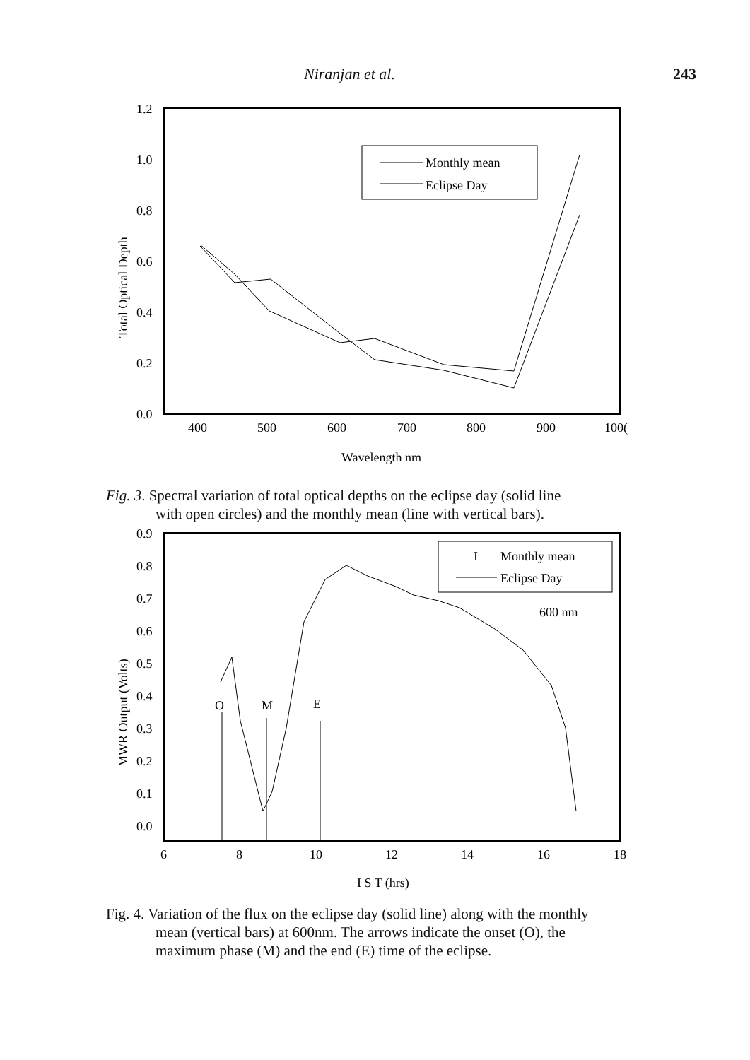Niranjan et al. 243
1.2
1.0
0.8
0.6
0.4
0.2
0.0
400
500
600
700
800
900
100(
Wavelength nm
Total Optical Depth
Monthly mean
Eclipse Day
Fig. 3. Spectral variation of total optical depths on the eclipse day (solid line
with open circles) and the monthly mean (line with vertical bars).
0.9
0.8
0.7
0.6
0.5
0.4
0.3
0.2
0.1
0.0
6
8
10
12
14
16
18
I S T (hrs)
MWR Output (Volts)
I
Monthly mean
Eclipse Day
600 nm
O
M
E
Fig. 4. Variation of the flux on the eclipse day (solid line) along with the monthly
mean (vertical bars) at 600nm. The arrows indicate the onset (O), the
maximum phase (M) and the end (E) time of the eclipse.